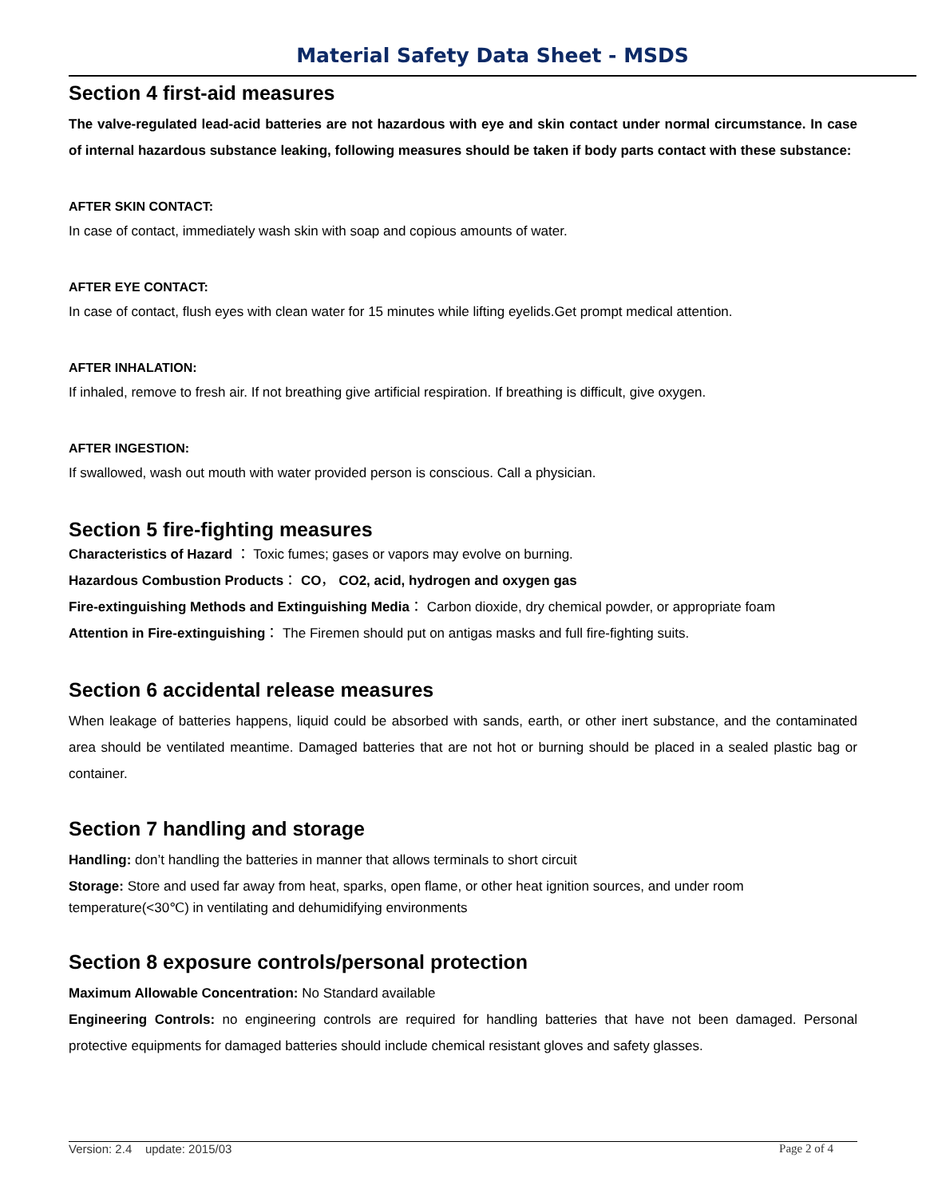Material Safety Data Sheet - MSDS
Section 4 first-aid measures
The valve-regulated lead-acid batteries are not hazardous with eye and skin contact under normal circumstance. In case of internal hazardous substance leaking, following measures should be taken if body parts contact with these substance:
AFTER SKIN CONTACT:
In case of contact, immediately wash skin with soap and copious amounts of water.
AFTER EYE CONTACT:
In case of contact, flush eyes with clean water for 15 minutes while lifting eyelids.Get prompt medical attention.
AFTER INHALATION:
If inhaled, remove to fresh air. If not breathing give artificial respiration. If breathing is difficult, give oxygen.
AFTER INGESTION:
If swallowed, wash out mouth with water provided person is conscious. Call a physician.
Section 5 fire-fighting measures
Characteristics of Hazard ： Toxic fumes; gases or vapors may evolve on burning.
Hazardous Combustion Products： CO， CO2, acid, hydrogen and oxygen gas
Fire-extinguishing Methods and Extinguishing Media： Carbon dioxide, dry chemical powder, or appropriate foam
Attention in Fire-extinguishing： The Firemen should put on antigas masks and full fire-fighting suits.
Section 6 accidental release measures
When leakage of batteries happens, liquid could be absorbed with sands, earth, or other inert substance, and the contaminated area should be ventilated meantime. Damaged batteries that are not hot or burning should be placed in a sealed plastic bag or container.
Section 7 handling and storage
Handling: don’t handling the batteries in manner that allows terminals to short circuit
Storage: Store and used far away from heat, sparks, open flame, or other heat ignition sources, and under room temperature(<30℃) in ventilating and dehumidifying environments
Section 8 exposure controls/personal protection
Maximum Allowable Concentration: No Standard available
Engineering Controls: no engineering controls are required for handling batteries that have not been damaged. Personal protective equipments for damaged batteries should include chemical resistant gloves and safety glasses.
Version: 2.4 update: 2015/03 Page 2 of 4